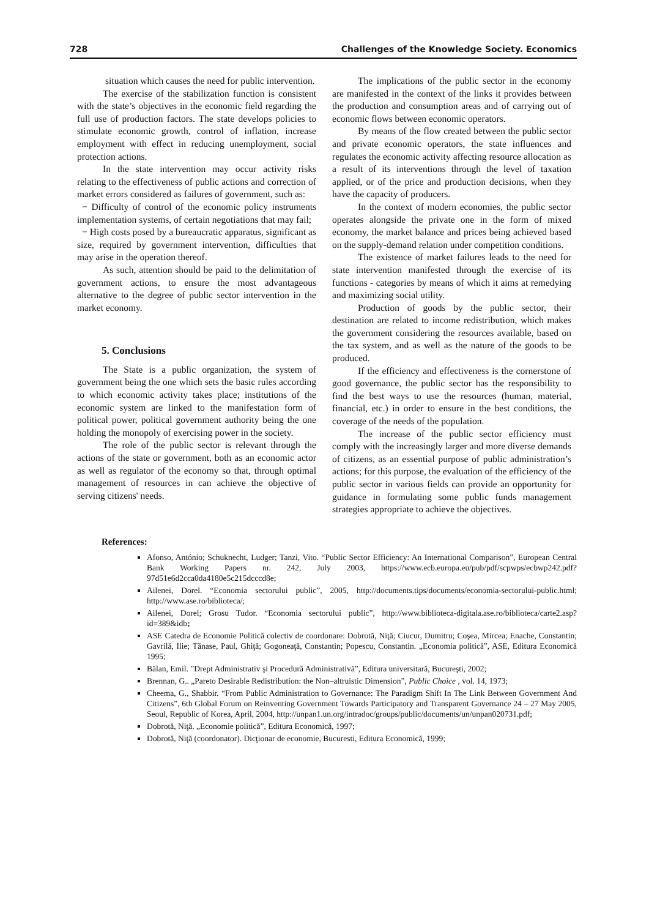728 Challenges of the Knowledge Society. Economics
situation which causes the need for public intervention.
The exercise of the stabilization function is consistent with the state’s objectives in the economic field regarding the full use of production factors. The state develops policies to stimulate economic growth, control of inflation, increase employment with effect in reducing unemployment, social protection actions.
In the state intervention may occur activity risks relating to the effectiveness of public actions and correction of market errors considered as failures of government, such as:
− Difficulty of control of the economic policy instruments implementation systems, of certain negotiations that may fail;
− High costs posed by a bureaucratic apparatus, significant as size, required by government intervention, difficulties that may arise in the operation thereof.
As such, attention should be paid to the delimitation of government actions, to ensure the most advantageous alternative to the degree of public sector intervention in the market economy.
5. Conclusions
The State is a public organization, the system of government being the one which sets the basic rules according to which economic activity takes place; institutions of the economic system are linked to the manifestation form of political power, political government authority being the one holding the monopoly of exercising power in the society.
The role of the public sector is relevant through the actions of the state or government, both as an economic actor as well as regulator of the economy so that, through optimal management of resources in can achieve the objective of serving citizens' needs.
The implications of the public sector in the economy are manifested in the context of the links it provides between the production and consumption areas and of carrying out of economic flows between economic operators.
By means of the flow created between the public sector and private economic operators, the state influences and regulates the economic activity affecting resource allocation as a result of its interventions through the level of taxation applied, or of the price and production decisions, when they have the capacity of producers.
In the context of modern economies, the public sector operates alongside the private one in the form of mixed economy, the market balance and prices being achieved based on the supply-demand relation under competition conditions.
The existence of market failures leads to the need for state intervention manifested through the exercise of its functions - categories by means of which it aims at remedying and maximizing social utility.
Production of goods by the public sector, their destination are related to income redistribution, which makes the government considering the resources available, based on the tax system, and as well as the nature of the goods to be produced.
If the efficiency and effectiveness is the cornerstone of good governance, the public sector has the responsibility to find the best ways to use the resources (human, material, financial, etc.) in order to ensure in the best conditions, the coverage of the needs of the population.
The increase of the public sector efficiency must comply with the increasingly larger and more diverse demands of citizens, as an essential purpose of public administration’s actions; for this purpose, the evaluation of the efficiency of the public sector in various fields can provide an opportunity for guidance in formulating some public funds management strategies appropriate to achieve the objectives.
References:
Afonso, António; Schuknecht, Ludger; Tanzi, Vito. “Public Sector Efficiency: An International Comparison”, European Central Bank Working Papers nr. 242, July 2003, https://www.ecb.europa.eu/pub/pdf/scpwps/ecbwp242.pdf?97d51e6d2cca0da4180e5c215dcccd8e;
Ailenei, Dorel. “Economia sectorului public”, 2005, http://documents.tips/documents/economia-sectorului-public.html; http://www.ase.ro/biblioteca/;
Ailenei, Dorel; Grosu Tudor. “Economia sectorului public”, http://www.biblioteca-digitala.ase.ro/biblioteca/carte2.asp?id=389&idb;
ASE Catedra de Economie Politică colectiv de coordonare: Dobrotă, Niţă; Ciucur, Dumitru; Coşea, Mircea; Enache, Constantin; Gavrilă, Ilie; Tănase, Paul, Ghiţă; Gogoneaţă, Constantin; Popescu, Constantin. „Economia politică”, ASE, Editura Economică 1995;
Bălan, Emil. ”Drept Administrativ şi Procedură Administrativă”, Editura universitară, Bucureşti, 2002;
Brennan, G.. „Pareto Desirable Redistribution: the Non–altruistic Dimension”, Public Choice , vol. 14, 1973;
Cheema, G., Shabbir. “From Public Administration to Governance: The Paradigm Shift In The Link Between Government And Citizens”, 6th Global Forum on Reinventing Government Towards Participatory and Transparent Governance 24 – 27 May 2005, Seoul, Republic of Korea, April, 2004, http://unpan1.un.org/intradoc/groups/public/documents/un/unpan020731.pdf;
Dobrotă, Niţă. „Economie politică”, Editura Economică, 1997;
Dobrotă, Niţă (coordonator). Dicţionar de economie, Bucuresti, Editura Economică, 1999;